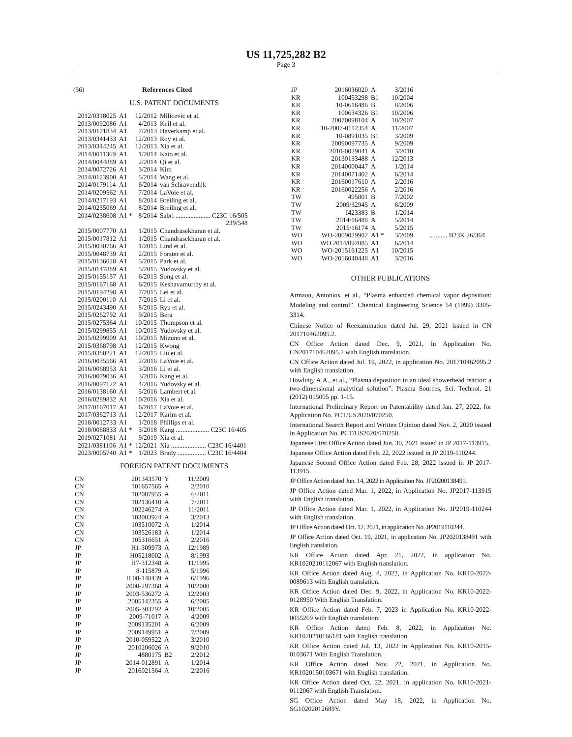US 11,725,282 B2
Page 3
(56) References Cited
U.S. PATENT DOCUMENTS
| 2012/0318025 | A1 | 12/2012 | Milicevic et al. |
| 2013/0092086 | A1 | 4/2013 | Keil et al. |
| 2013/0171834 | A1 | 7/2013 | Haverkamp et al. |
| 2013/0341433 | A1 | 12/2013 | Roy et al. |
| 2013/0344245 | A1 | 12/2013 | Xia et al. |
| 2014/0011369 | A1 | 1/2014 | Kato et al. |
| 2014/0044889 | A1 | 2/2014 | Qi et al. |
| 2014/0072726 | A1 | 3/2014 | Kim |
| 2014/0123900 | A1 | 5/2014 | Wang et al. |
| 2014/0179114 | A1 | 6/2014 | van Schravendijk |
| 2014/0209562 | A1 | 7/2014 | LaVoie et al. |
| 2014/0217193 | A1 | 8/2014 | Breiling et al. |
| 2014/0235069 | A1 | 8/2014 | Breiling et al. |
| 2014/0238608 | A1 * | 8/2014 | Sabri ..................... C23C 16/505 239/548 |
| 2015/0007770 | A1 | 1/2015 | Chandrasekharan et al. |
| 2015/0017812 | A1 | 1/2015 | Chandrasekharan et al. |
| 2015/0030766 | A1 | 1/2015 | Lind et al. |
| 2015/0048739 | A1 | 2/2015 | Forster et al. |
| 2015/0136028 | A1 | 5/2015 | Park et al. |
| 2015/0147889 | A1 | 5/2015 | Yudovsky et al. |
| 2015/0155157 | A1 | 6/2015 | Song et al. |
| 2015/0167168 | A1 | 6/2015 | Keshavamurthy et al. |
| 2015/0194298 | A1 | 7/2015 | Lei et al. |
| 2015/0200110 | A1 | 7/2015 | Li et al. |
| 2015/0243490 | A1 | 8/2015 | Ryu et al. |
| 2015/0262792 | A1 | 9/2015 | Bera |
| 2015/0275364 | A1 | 10/2015 | Thompson et al. |
| 2015/0299855 | A1 | 10/2015 | Yudovsky et al. |
| 2015/0299909 | A1 | 10/2015 | Mizuno et al. |
| 2015/0368798 | A1 | 12/2015 | Kwong |
| 2015/0380221 | A1 | 12/2015 | Liu et al. |
| 2016/0035566 | A1 | 2/2016 | LaVoie et al. |
| 2016/0068953 | A1 | 3/2016 | Li et al. |
| 2016/0079036 | A1 | 3/2016 | Kang et al. |
| 2016/0097122 | A1 | 4/2016 | Yudovsky et al. |
| 2016/0138160 | A1 | 5/2016 | Lambert et al. |
| 2016/0289832 | A1 | 10/2016 | Xia et al. |
| 2017/0167017 | A1 | 6/2017 | LaVoie et al. |
| 2017/0362713 | A1 | 12/2017 | Karim et al. |
| 2018/0012733 | A1 | 1/2018 | Phillips et al. |
| 2018/0068833 | A1 * | 3/2018 | Kang .................... C23C 16/405 |
| 2019/0271081 | A1 | 9/2019 | Xia et al. |
| 2021/0381106 | A1 * | 12/2021 | Xia ..................... C23C 16/4401 |
| 2023/0005740 | A1 * | 1/2023 | Brady ................. C23C 16/4404 |
FOREIGN PATENT DOCUMENTS
| CN | 201343570 | Y | 11/2009 |
| CN | 101657565 | A | 2/2010 |
| CN | 102087955 | A | 6/2011 |
| CN | 102136410 | A | 7/2011 |
| CN | 102246274 | A | 11/2011 |
| CN | 103003924 | A | 3/2013 |
| CN | 103510072 | A | 1/2014 |
| CN | 103526183 | A | 1/2014 |
| CN | 105316651 | A | 2/2016 |
| JP | H1-309973 | A | 12/1989 |
| JP | H05218002 | A | 8/1993 |
| JP | H7-312348 | A | 11/1995 |
| JP | 8-115879 | A | 5/1996 |
| JP | H 08-148439 | A | 6/1996 |
| JP | 2000-297368 | A | 10/2000 |
| JP | 2003-536272 | A | 12/2003 |
| JP | 2005142355 | A | 6/2005 |
| JP | 2005-303292 | A | 10/2005 |
| JP | 2009-71017 | A | 4/2009 |
| JP | 2009135201 | A | 6/2009 |
| JP | 2009149951 | A | 7/2009 |
| JP | 2010-059522 | A | 3/2010 |
| JP | 2010206026 | A | 9/2010 |
| JP | 4880175 | B2 | 2/2012 |
| JP | 2014-012891 | A | 1/2014 |
| JP | 2016021564 | A | 2/2016 |
| JP | 2016036020 | A | 3/2016 | |
| KR | 100453298 | B1 | 10/2004 | |
| KR | 10-0616486 | B | 8/2006 | |
| KR | 100634326 | B1 | 10/2006 | |
| KR | 20070098104 | A | 10/2007 | |
| KR | 10-2007-0112354 | A | 11/2007 | |
| KR | 10-0891035 | B1 | 3/2009 | |
| KR | 20090097735 | A | 9/2009 | |
| KR | 2010-0029041 | A | 3/2010 | |
| KR | 20130133488 | A | 12/2013 | |
| KR | 20140000447 | A | 1/2014 | |
| KR | 20140071402 | A | 6/2014 | |
| KR | 20160017610 | A | 2/2016 | |
| KR | 20160022256 | A | 2/2016 | |
| TW | 495801 | B | 7/2002 | |
| TW | 2009/32945 | A | 8/2009 | |
| TW | I423383 | B | 1/2014 | |
| TW | 2014/16488 | A | 5/2014 | |
| TW | 2015/16174 | A | 5/2015 | |
| WO | WO-2009029902 | A1 * | 3/2009 | ........... B23K 26/364 |
| WO | WO 2014/092085 | A1 | 6/2014 | |
| WO | WO-2015161225 | A1 | 10/2015 | |
| WO | WO-2016040448 | A1 | 3/2016 | |
OTHER PUBLICATIONS
Armaou, Antonios, et al., “Plasma enhanced chemical vapor deposition: Modeling and control”. Chemical Engineering Science 54 (1999) 3305-3314.
Chinese Notice of Reexamination dated Jul. 29, 2021 issued in CN 201710462095.2.
CN Office Action dated Dec. 9, 2021, in Application No. CN201710462095.2 with English translation.
CN Office Action dated Jul. 19, 2022, in application No. 201710462095.2 with English translation.
Howling, A.A., et al., “Plasma deposition in an ideal showerhead reactor: a two-dimensional analytical solution”. Plasma Sources, Sci. Technol. 21 (2012) 015005 pp. 1-15.
International Preliminary Report on Patentability dated Jan. 27, 2022, for Application No. PCT/US2020/070250.
International Search Report and Written Opinion dated Nov. 2, 2020 issued in Application No. PCT/US2020/070250.
Japanese First Office Action dated Jun. 30, 2021 issued in JP 2017-113915.
Japanese Office Action dated Feb. 22, 2022 issued in JP 2019-110244.
Japanese Second Office Action dated Feb. 28, 2022 issued in JP 2017-113915.
JP Office Action dated Jun. 14, 2022 in Application No. JP20200138491.
JP Office Action dated Mar. 1, 2022, in Application No. JP2017-113915 with English translation.
JP Office Action dated Mar. 1, 2022, in Application No. JP2019-110244 with English translation.
JP Office Action dated Oct. 12, 2021, in application No. JP2019110244.
JP Office Action dated Oct. 19, 2021, in application No. JP2020138491 with English translation.
KR Office Action dated Apr. 21, 2022, in application No. KR1020210112067 with English translation.
KR Office Action dated Aug. 8, 2022, in Application No. KR10-2022-0089613 with English translation.
KR Office Action dated Dec. 9, 2022, in Application No. KR10-2022-0128950 With English Translation.
KR Office Action dated Feb. 7, 2023 in Application No. KR10-2022-0055269 with English translation.
KR Office Action dated Feb. 8, 2022, in Application No. KR1020210166181 with English translation.
KR Office Action dated Jul. 13, 2022 in Application No. KR10-2015-0103671 With English Translation.
KR Office Action dated Nov. 22, 2021, in Application No. KR1020150103671 with English translation.
KR Office Action dated Oct. 22, 2021, in application No. KR10-2021-0112067 with English Translation.
SG Office Action dated May 18, 2022, in Application No. SG10202012689Y.